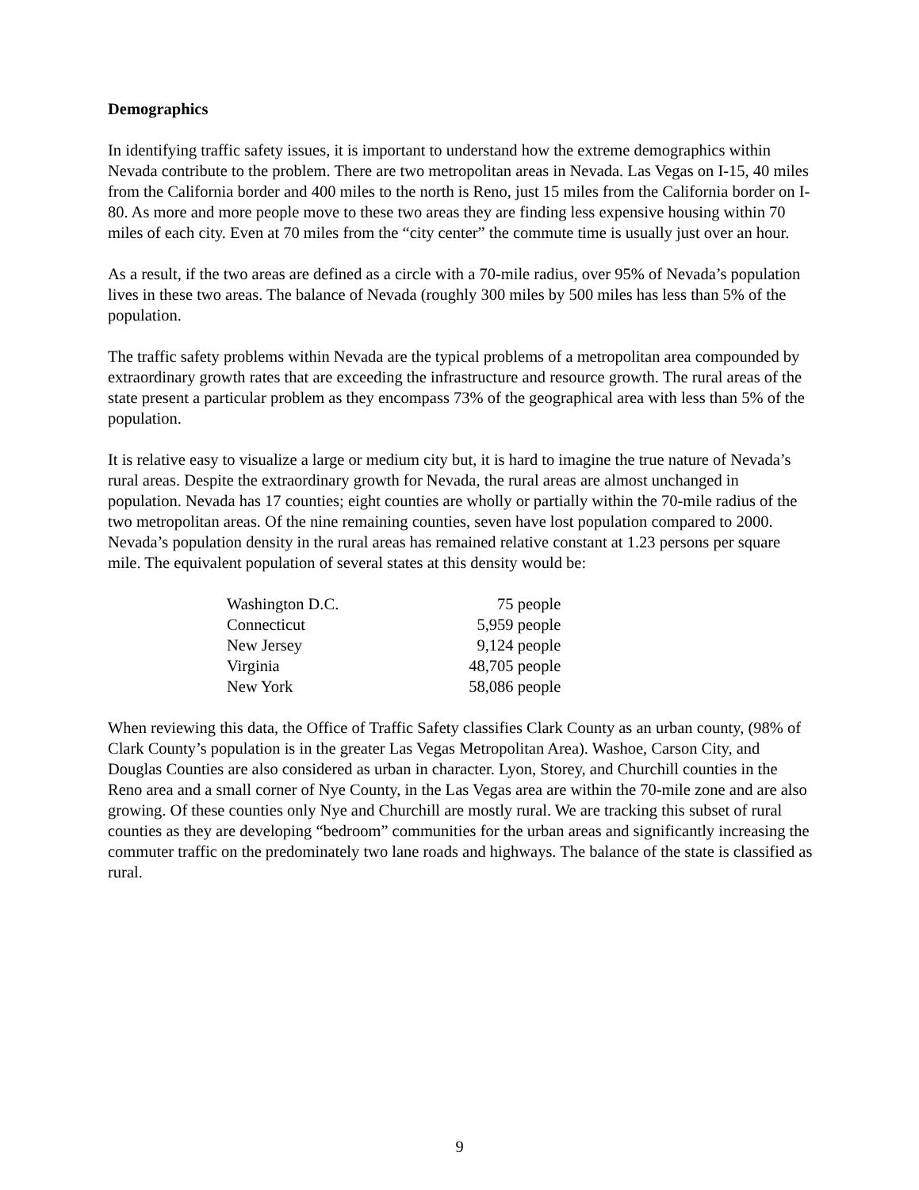Demographics
In identifying traffic safety issues, it is important to understand how the extreme demographics within Nevada contribute to the problem. There are two metropolitan areas in Nevada. Las Vegas on I-15, 40 miles from the California border and 400 miles to the north is Reno, just 15 miles from the California border on I-80. As more and more people move to these two areas they are finding less expensive housing within 70 miles of each city. Even at 70 miles from the “city center” the commute time is usually just over an hour.
As a result, if the two areas are defined as a circle with a 70-mile radius, over 95% of Nevada’s population lives in these two areas. The balance of Nevada (roughly 300 miles by 500 miles has less than 5% of the population.
The traffic safety problems within Nevada are the typical problems of a metropolitan area compounded by extraordinary growth rates that are exceeding the infrastructure and resource growth. The rural areas of the state present a particular problem as they encompass 73% of the geographical area with less than 5% of the population.
It is relative easy to visualize a large or medium city but, it is hard to imagine the true nature of Nevada’s rural areas. Despite the extraordinary growth for Nevada, the rural areas are almost unchanged in population. Nevada has 17 counties; eight counties are wholly or partially within the 70-mile radius of the two metropolitan areas. Of the nine remaining counties, seven have lost population compared to 2000. Nevada’s population density in the rural areas has remained relative constant at 1.23 persons per square mile. The equivalent population of several states at this density would be:
| Washington D.C. | 75 people |
| Connecticut | 5,959 people |
| New Jersey | 9,124 people |
| Virginia | 48,705 people |
| New York | 58,086 people |
When reviewing this data, the Office of Traffic Safety classifies Clark County as an urban county, (98% of Clark County’s population is in the greater Las Vegas Metropolitan Area). Washoe, Carson City, and Douglas Counties are also considered as urban in character. Lyon, Storey, and Churchill counties in the Reno area and a small corner of Nye County, in the Las Vegas area are within the 70-mile zone and are also growing. Of these counties only Nye and Churchill are mostly rural. We are tracking this subset of rural counties as they are developing “bedroom” communities for the urban areas and significantly increasing the commuter traffic on the predominately two lane roads and highways. The balance of the state is classified as rural.
9